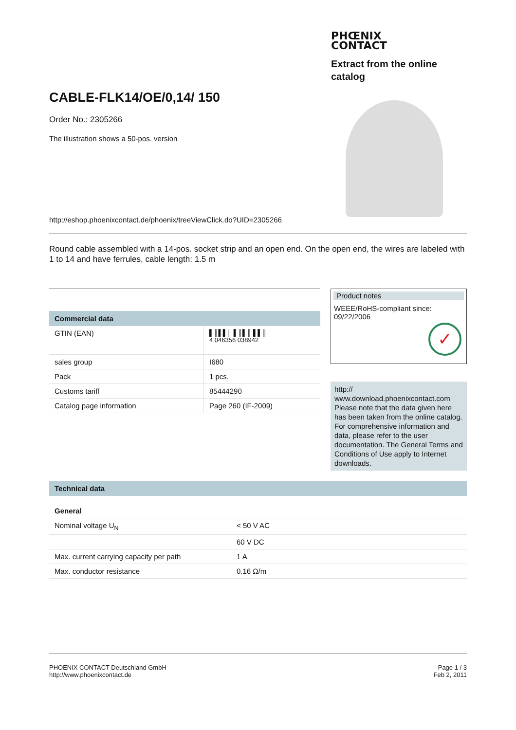PHŒNIX
CONTACT
Extract from the online catalog
CABLE-FLK14/OE/0,14/ 150
Order No.: 2305266
The illustration shows a 50-pos. version
http://eshop.phoenixcontact.de/phoenix/treeViewClick.do?UID=2305266
Round cable assembled with a 14-pos. socket strip and an open end. On the open end, the wires are labeled with 1 to 14 and have ferrules, cable length: 1.5 m
Commercial data
| GTIN (EAN) | ▌║▌▌║ ▌║▌║ ▌▌║ 4 046356 038942 |
| sales group | I680 |
| Pack | 1 pcs. |
| Customs tariff | 85444290 |
| Catalog page information | Page 260 (IF-2009) |
Product notes
WEEE/RoHS-compliant since:
09/22/2006
✓
http://
www.download.phoenixcontact.com Please note that the data given here has been taken from the online catalog. For comprehensive information and data, please refer to the user documentation. The General Terms and Conditions of Use apply to Internet downloads.
Technical data
General
| Nominal voltage U<sub>N</sub> | < 50 V AC |
| | 60 V DC |
| Max. current carrying capacity per path | 1 A |
| Max. conductor resistance | 0.16 Ω/m |
PHOENIX CONTACT Deutschland GmbH
http://www.phoenixcontact.de
Page 1 / 3
Feb 2, 2011